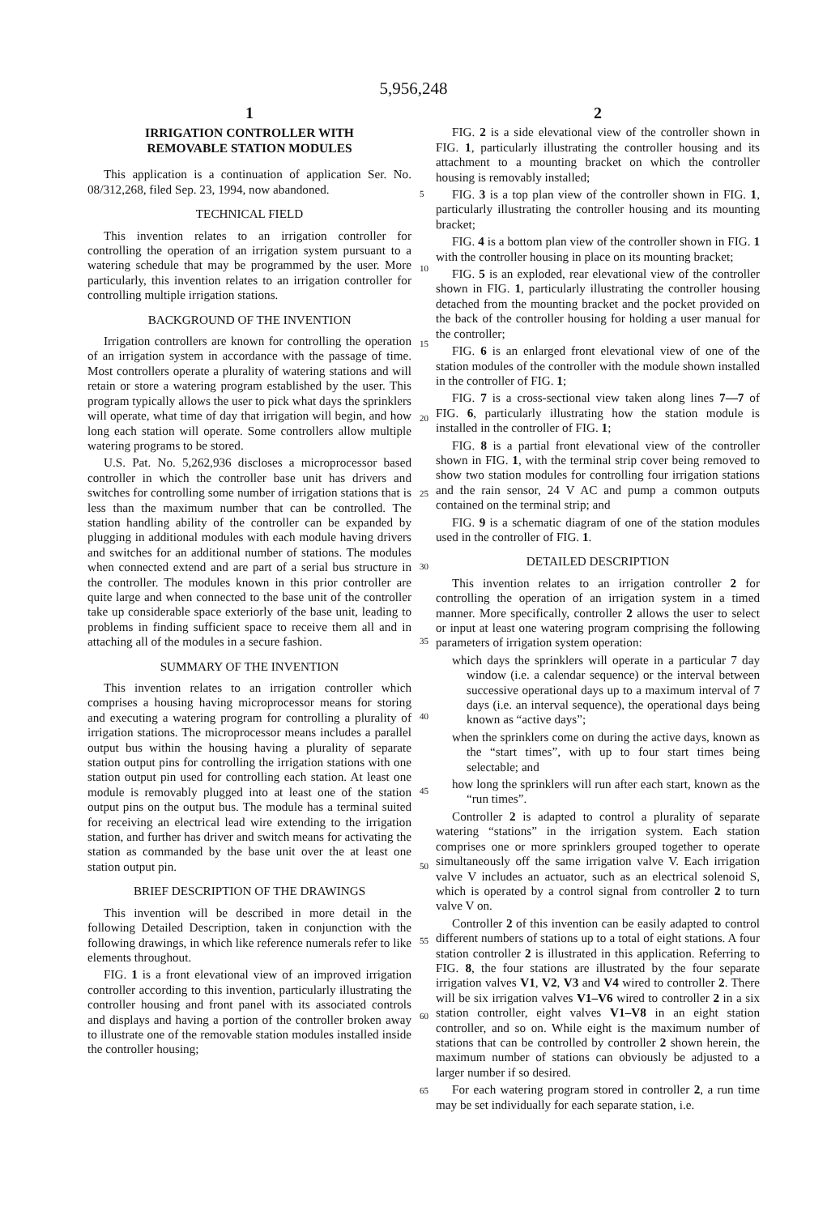5,956,248
1
IRRIGATION CONTROLLER WITH
REMOVABLE STATION MODULES
This application is a continuation of application Ser. No. 08/312,268, filed Sep. 23, 1994, now abandoned.
TECHNICAL FIELD
This invention relates to an irrigation controller for controlling the operation of an irrigation system pursuant to a watering schedule that may be programmed by the user. More particularly, this invention relates to an irrigation controller for controlling multiple irrigation stations.
BACKGROUND OF THE INVENTION
Irrigation controllers are known for controlling the operation of an irrigation system in accordance with the passage of time. Most controllers operate a plurality of watering stations and will retain or store a watering program established by the user. This program typically allows the user to pick what days the sprinklers will operate, what time of day that irrigation will begin, and how long each station will operate. Some controllers allow multiple watering programs to be stored.
U.S. Pat. No. 5,262,936 discloses a microprocessor based controller in which the controller base unit has drivers and switches for controlling some number of irrigation stations that is less than the maximum number that can be controlled. The station handling ability of the controller can be expanded by plugging in additional modules with each module having drivers and switches for an additional number of stations. The modules when connected extend and are part of a serial bus structure in the controller. The modules known in this prior controller are quite large and when connected to the base unit of the controller take up considerable space exteriorly of the base unit, leading to problems in finding sufficient space to receive them all and in attaching all of the modules in a secure fashion.
SUMMARY OF THE INVENTION
This invention relates to an irrigation controller which comprises a housing having microprocessor means for storing and executing a watering program for controlling a plurality of irrigation stations. The microprocessor means includes a parallel output bus within the housing having a plurality of separate station output pins for controlling the irrigation stations with one station output pin used for controlling each station. At least one module is removably plugged into at least one of the station output pins on the output bus. The module has a terminal suited for receiving an electrical lead wire extending to the irrigation station, and further has driver and switch means for activating the station as commanded by the base unit over the at least one station output pin.
BRIEF DESCRIPTION OF THE DRAWINGS
This invention will be described in more detail in the following Detailed Description, taken in conjunction with the following drawings, in which like reference numerals refer to like elements throughout.
FIG. 1 is a front elevational view of an improved irrigation controller according to this invention, particularly illustrating the controller housing and front panel with its associated controls and displays and having a portion of the controller broken away to illustrate one of the removable station modules installed inside the controller housing;
2
FIG. 2 is a side elevational view of the controller shown in FIG. 1, particularly illustrating the controller housing and its attachment to a mounting bracket on which the controller housing is removably installed;
FIG. 3 is a top plan view of the controller shown in FIG. 1, particularly illustrating the controller housing and its mounting bracket;
FIG. 4 is a bottom plan view of the controller shown in FIG. 1 with the controller housing in place on its mounting bracket;
FIG. 5 is an exploded, rear elevational view of the controller shown in FIG. 1, particularly illustrating the controller housing detached from the mounting bracket and the pocket provided on the back of the controller housing for holding a user manual for the controller;
FIG. 6 is an enlarged front elevational view of one of the station modules of the controller with the module shown installed in the controller of FIG. 1;
FIG. 7 is a cross-sectional view taken along lines 7—7 of FIG. 6, particularly illustrating how the station module is installed in the controller of FIG. 1;
FIG. 8 is a partial front elevational view of the controller shown in FIG. 1, with the terminal strip cover being removed to show two station modules for controlling four irrigation stations and the rain sensor, 24 V AC and pump a common outputs contained on the terminal strip; and
FIG. 9 is a schematic diagram of one of the station modules used in the controller of FIG. 1.
DETAILED DESCRIPTION
This invention relates to an irrigation controller 2 for controlling the operation of an irrigation system in a timed manner. More specifically, controller 2 allows the user to select or input at least one watering program comprising the following parameters of irrigation system operation:
which days the sprinklers will operate in a particular 7 day window (i.e. a calendar sequence) or the interval between successive operational days up to a maximum interval of 7 days (i.e. an interval sequence), the operational days being known as “active days”;
when the sprinklers come on during the active days, known as the “start times”, with up to four start times being selectable; and
how long the sprinklers will run after each start, known as the “run times”.
Controller 2 is adapted to control a plurality of separate watering “stations” in the irrigation system. Each station comprises one or more sprinklers grouped together to operate simultaneously off the same irrigation valve V. Each irrigation valve V includes an actuator, such as an electrical solenoid S, which is operated by a control signal from controller 2 to turn valve V on.
Controller 2 of this invention can be easily adapted to control different numbers of stations up to a total of eight stations. A four station controller 2 is illustrated in this application. Referring to FIG. 8, the four stations are illustrated by the four separate irrigation valves V1, V2, V3 and V4 wired to controller 2. There will be six irrigation valves V1–V6 wired to controller 2 in a six station controller, eight valves V1–V8 in an eight station controller, and so on. While eight is the maximum number of stations that can be controlled by controller 2 shown herein, the maximum number of stations can obviously be adjusted to a larger number if so desired.
For each watering program stored in controller 2, a run time may be set individually for each separate station, i.e.
5
10
15
20
25
30
35
40
45
50
55
60
65